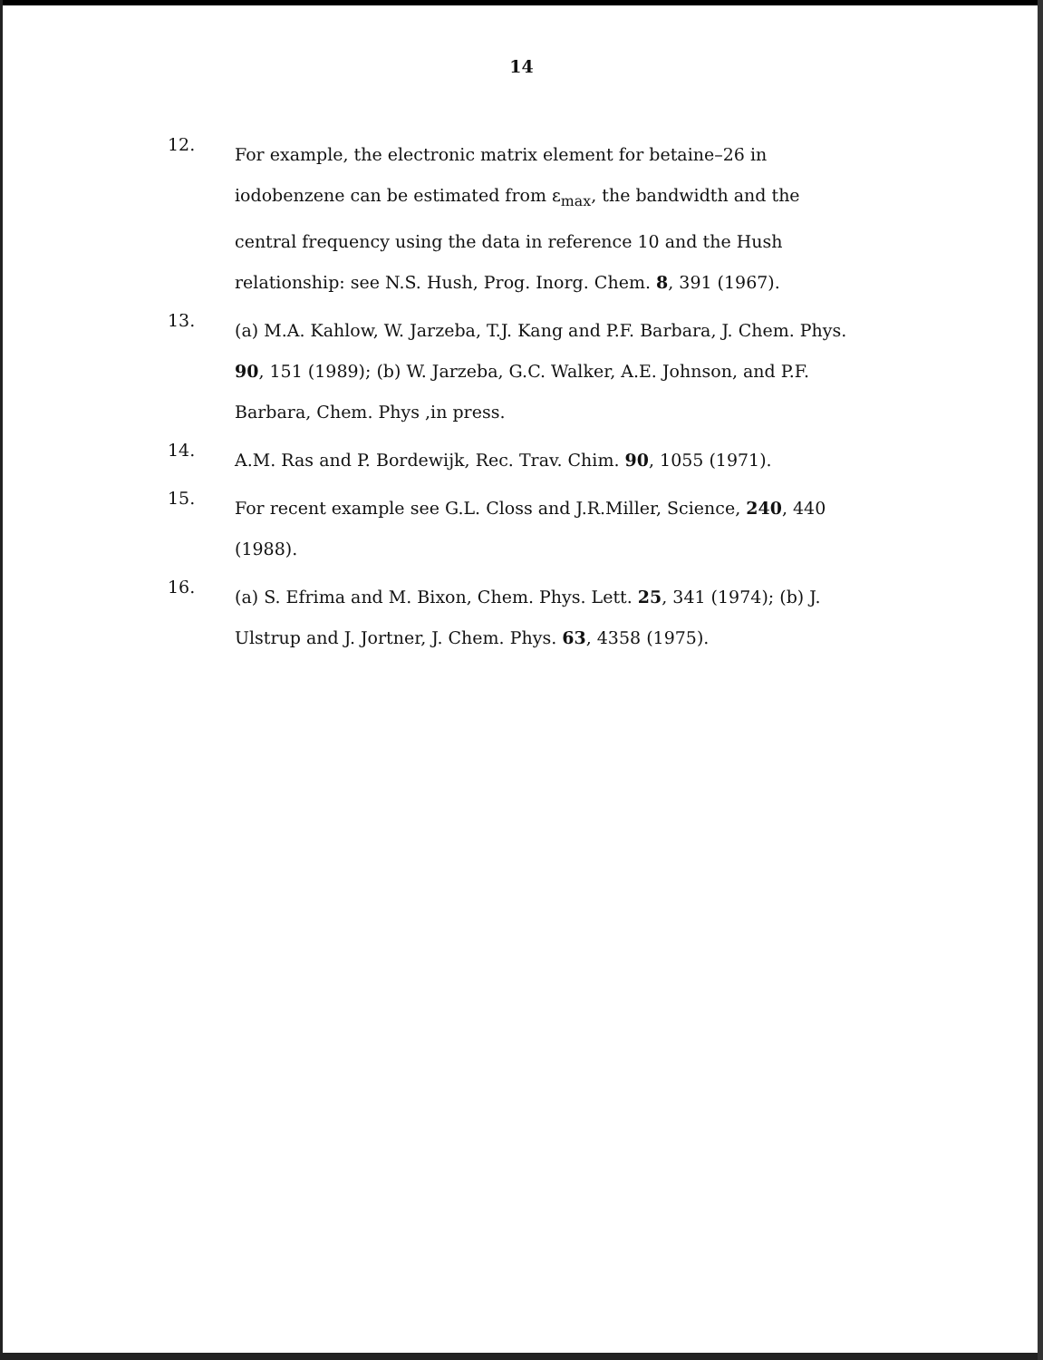14
12.
For example, the electronic matrix element for betaine–26 in iodobenzene can be estimated from ε<sub>max</sub>, the bandwidth and the central frequency using the data in reference 10 and the Hush relationship: see N.S. Hush, Prog. Inorg. Chem. 8, 391 (1967).
13.
(a) M.A. Kahlow, W. Jarzeba, T.J. Kang and P.F. Barbara, J. Chem. Phys. 90, 151 (1989); (b) W. Jarzeba, G.C. Walker, A.E. Johnson, and P.F. Barbara, Chem. Phys ,in press.
14.
A.M. Ras and P. Bordewijk, Rec. Trav. Chim. 90, 1055 (1971).
15.
For recent example see G.L. Closs and J.R.Miller, Science, 240, 440 (1988).
16.
(a) S. Efrima and M. Bixon, Chem. Phys. Lett. 25, 341 (1974); (b) J. Ulstrup and J. Jortner, J. Chem. Phys. 63, 4358 (1975).